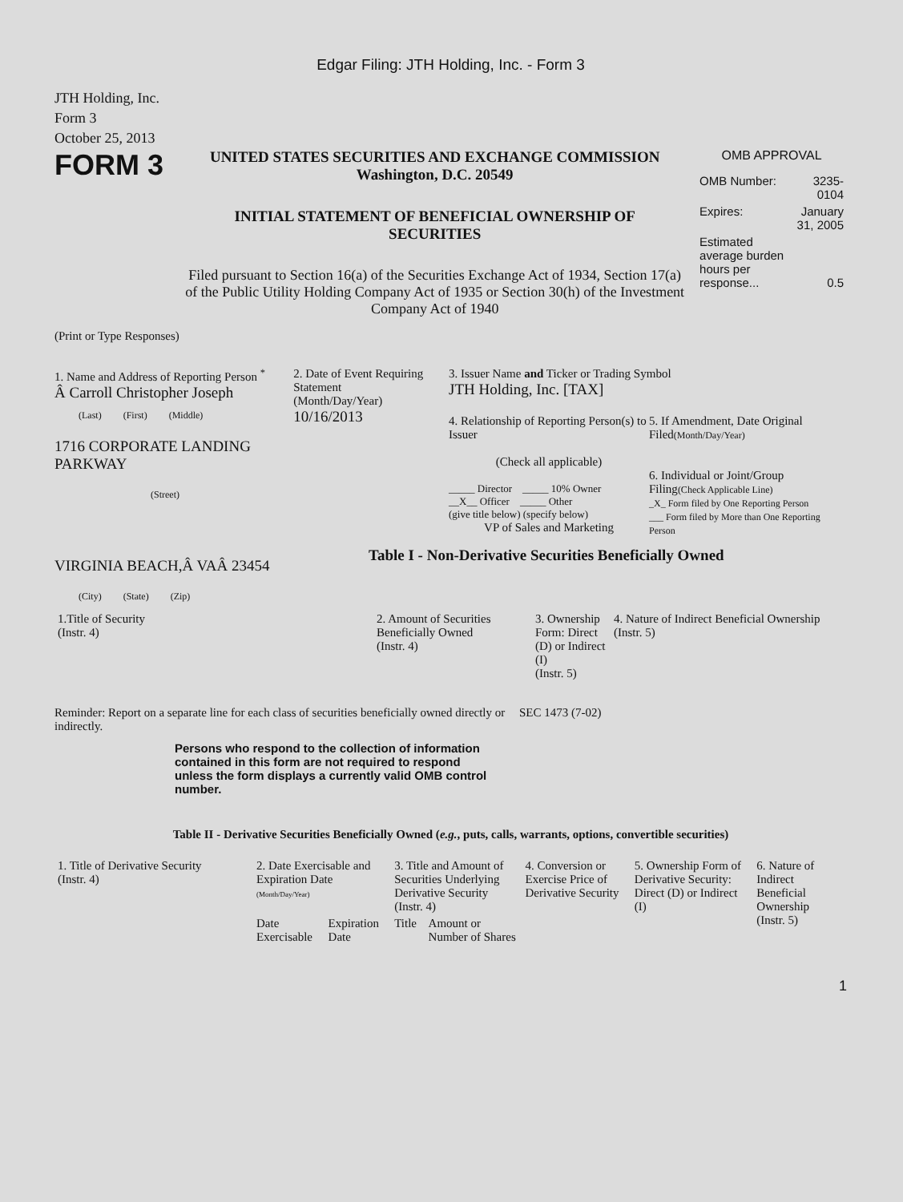Edgar Filing: JTH Holding, Inc. - Form 3
JTH Holding, Inc.
Form 3
October 25, 2013
FORM 3
UNITED STATES SECURITIES AND EXCHANGE COMMISSION
Washington, D.C. 20549
INITIAL STATEMENT OF BENEFICIAL OWNERSHIP OF SECURITIES
Filed pursuant to Section 16(a) of the Securities Exchange Act of 1934, Section 17(a) of the Public Utility Holding Company Act of 1935 or Section 30(h) of the Investment Company Act of 1940
OMB APPROVAL
| OMB Number: | 3235-0104 |
| Expires: | January 31, 2005 |
| Estimated average burden hours per response... | 0.5 |
(Print or Type Responses)
1. Name and Address of Reporting Person <sup>*</sup>
Â Carroll Christopher Joseph
(Last) (First) (Middle)
1716 CORPORATE LANDING PARKWAY
(Street)
VIRGINIA BEACH,Â VAÂ 23454
(City) (State) (Zip)
2. Date of Event Requiring Statement
(Month/Day/Year)
10/16/2013
3. Issuer Name and Ticker or Trading Symbol
JTH Holding, Inc. [TAX]
4. Relationship of Reporting Person(s) to Issuer
(Check all applicable)
_____ Director _____ 10% Owner
__X__ Officer _____ Other
(give title below) (specify below)
VP of Sales and Marketing
5. If Amendment, Date Original Filed(Month/Day/Year)
6. Individual or Joint/Group Filing(Check Applicable Line)
_X_ Form filed by One Reporting Person
___ Form filed by More than One Reporting Person
Table I - Non-Derivative Securities Beneficially Owned
| 1.Title of Security (Instr. 4) | 2. Amount of Securities Beneficially Owned (Instr. 4) | 3. Ownership Form: Direct (D) or Indirect (I) (Instr. 5) | 4. Nature of Indirect Beneficial Ownership (Instr. 5) |
| --- | --- | --- | --- |
Reminder: Report on a separate line for each class of securities beneficially owned directly or indirectly.
SEC 1473 (7-02)
Persons who respond to the collection of information contained in this form are not required to respond unless the form displays a currently valid OMB control number.
Table II - Derivative Securities Beneficially Owned (e.g., puts, calls, warrants, options, convertible securities)
| 1. Title of Derivative Security (Instr. 4) | 2. Date Exercisable and Expiration Date (Month/Day/Year) | | 3. Title and Amount of Securities Underlying Derivative Security (Instr. 4) | | 4. Conversion or Exercise Price of Derivative Security | 5. Ownership Form of Derivative Security: Direct (D) or Indirect (I) | 6. Nature of Indirect Beneficial Ownership (Instr. 5) |
| --- | --- | --- | --- | --- | --- | --- | --- |
| | Date Exercisable | Expiration Date | Title | Amount or Number of Shares | | | |
1